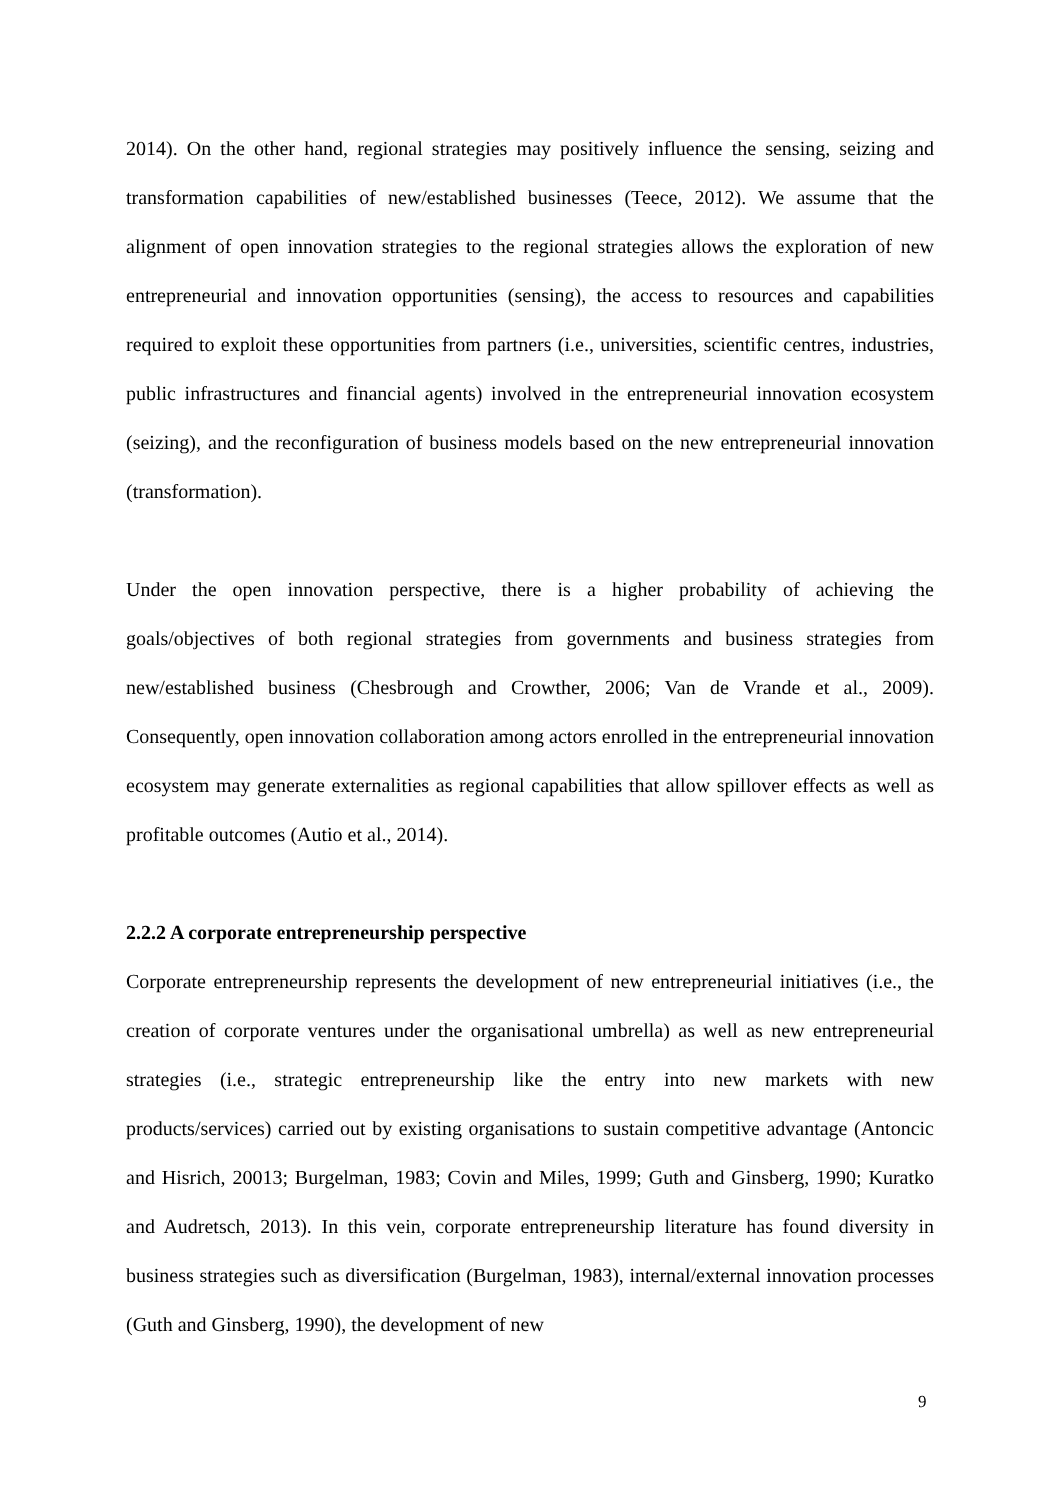2014). On the other hand, regional strategies may positively influence the sensing, seizing and transformation capabilities of new/established businesses (Teece, 2012). We assume that the alignment of open innovation strategies to the regional strategies allows the exploration of new entrepreneurial and innovation opportunities (sensing), the access to resources and capabilities required to exploit these opportunities from partners (i.e., universities, scientific centres, industries, public infrastructures and financial agents) involved in the entrepreneurial innovation ecosystem (seizing), and the reconfiguration of business models based on the new entrepreneurial innovation (transformation).
Under the open innovation perspective, there is a higher probability of achieving the goals/objectives of both regional strategies from governments and business strategies from new/established business (Chesbrough and Crowther, 2006; Van de Vrande et al., 2009). Consequently, open innovation collaboration among actors enrolled in the entrepreneurial innovation ecosystem may generate externalities as regional capabilities that allow spillover effects as well as profitable outcomes (Autio et al., 2014).
2.2.2 A corporate entrepreneurship perspective
Corporate entrepreneurship represents the development of new entrepreneurial initiatives (i.e., the creation of corporate ventures under the organisational umbrella) as well as new entrepreneurial strategies (i.e., strategic entrepreneurship like the entry into new markets with new products/services) carried out by existing organisations to sustain competitive advantage (Antoncic and Hisrich, 20013; Burgelman, 1983; Covin and Miles, 1999; Guth and Ginsberg, 1990; Kuratko and Audretsch, 2013). In this vein, corporate entrepreneurship literature has found diversity in business strategies such as diversification (Burgelman, 1983), internal/external innovation processes (Guth and Ginsberg, 1990), the development of new
9